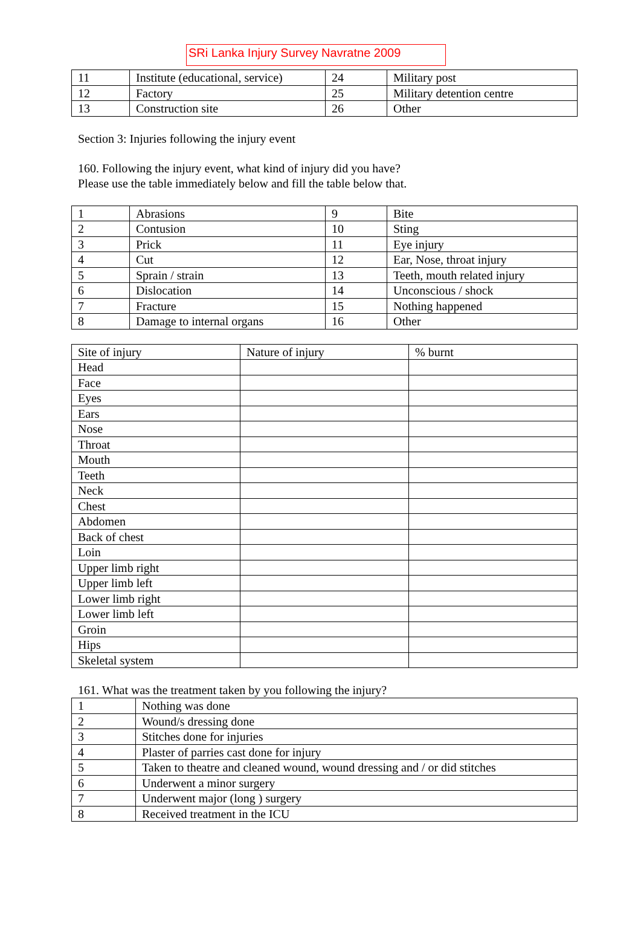SRi Lanka Injury Survey Navratne 2009
| 11 | Institute (educational, service) | 24 | Military post |
| 12 | Factory | 25 | Military detention centre |
| 13 | Construction site | 26 | Other |
Section 3: Injuries following the injury event
160. Following the injury event, what kind of injury did you have?
Please use the table immediately below and fill the table below that.
| 1 | Abrasions | 9 | Bite |
| 2 | Contusion | 10 | Sting |
| 3 | Prick | 11 | Eye injury |
| 4 | Cut | 12 | Ear, Nose, throat injury |
| 5 | Sprain / strain | 13 | Teeth, mouth related injury |
| 6 | Dislocation | 14 | Unconscious / shock |
| 7 | Fracture | 15 | Nothing happened |
| 8 | Damage to internal organs | 16 | Other |
| Site of injury | Nature of injury | % burnt |
| Head | | |
| Face | | |
| Eyes | | |
| Ears | | |
| Nose | | |
| Throat | | |
| Mouth | | |
| Teeth | | |
| Neck | | |
| Chest | | |
| Abdomen | | |
| Back of chest | | |
| Loin | | |
| Upper limb right | | |
| Upper limb left | | |
| Lower limb right | | |
| Lower limb left | | |
| Groin | | |
| Hips | | |
| Skeletal system | | |
161. What was the treatment taken by you following the injury?
| 1 | Nothing was done |
| 2 | Wound/s dressing done |
| 3 | Stitches done for injuries |
| 4 | Plaster of parries cast done for injury |
| 5 | Taken to theatre and cleaned wound, wound dressing and / or did stitches |
| 6 | Underwent a minor surgery |
| 7 | Underwent major (long ) surgery |
| 8 | Received treatment in the ICU |